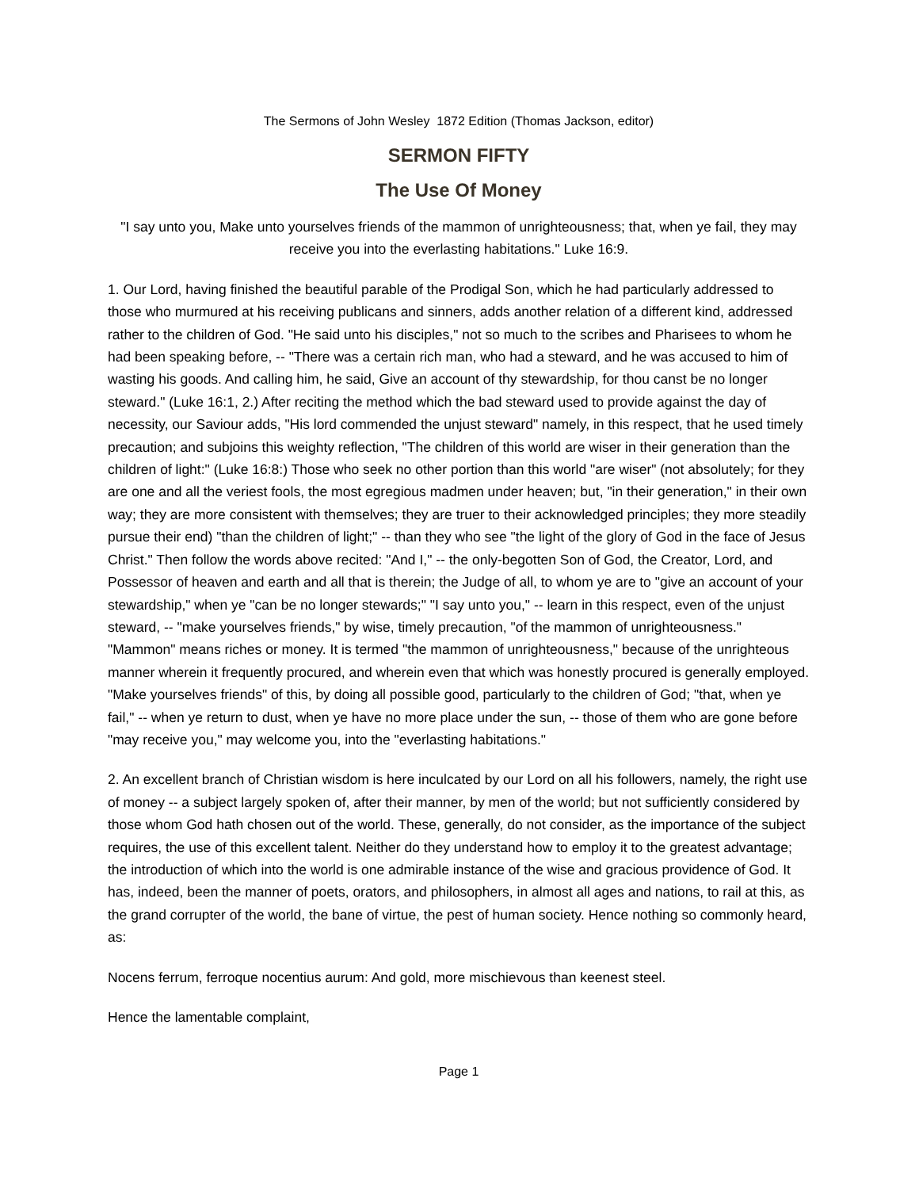The Sermons of John Wesley 1872 Edition (Thomas Jackson, editor)
SERMON FIFTY
The Use Of Money
"I say unto you, Make unto yourselves friends of the mammon of unrighteousness; that, when ye fail, they may receive you into the everlasting habitations." Luke 16:9.
1. Our Lord, having finished the beautiful parable of the Prodigal Son, which he had particularly addressed to those who murmured at his receiving publicans and sinners, adds another relation of a different kind, addressed rather to the children of God. "He said unto his disciples," not so much to the scribes and Pharisees to whom he had been speaking before, -- "There was a certain rich man, who had a steward, and he was accused to him of wasting his goods. And calling him, he said, Give an account of thy stewardship, for thou canst be no longer steward." (Luke 16:1, 2.) After reciting the method which the bad steward used to provide against the day of necessity, our Saviour adds, "His lord commended the unjust steward" namely, in this respect, that he used timely precaution; and subjoins this weighty reflection, "The children of this world are wiser in their generation than the children of light:" (Luke 16:8:) Those who seek no other portion than this world "are wiser" (not absolutely; for they are one and all the veriest fools, the most egregious madmen under heaven; but, "in their generation," in their own way; they are more consistent with themselves; they are truer to their acknowledged principles; they more steadily pursue their end) "than the children of light;" -- than they who see "the light of the glory of God in the face of Jesus Christ." Then follow the words above recited: "And I," -- the only-begotten Son of God, the Creator, Lord, and Possessor of heaven and earth and all that is therein; the Judge of all, to whom ye are to "give an account of your stewardship," when ye "can be no longer stewards;" "I say unto you," -- learn in this respect, even of the unjust steward, -- "make yourselves friends," by wise, timely precaution, "of the mammon of unrighteousness." "Mammon" means riches or money. It is termed "the mammon of unrighteousness," because of the unrighteous manner wherein it frequently procured, and wherein even that which was honestly procured is generally employed. "Make yourselves friends" of this, by doing all possible good, particularly to the children of God; "that, when ye fail," -- when ye return to dust, when ye have no more place under the sun, -- those of them who are gone before "may receive you," may welcome you, into the "everlasting habitations."
2. An excellent branch of Christian wisdom is here inculcated by our Lord on all his followers, namely, the right use of money -- a subject largely spoken of, after their manner, by men of the world; but not sufficiently considered by those whom God hath chosen out of the world. These, generally, do not consider, as the importance of the subject requires, the use of this excellent talent. Neither do they understand how to employ it to the greatest advantage; the introduction of which into the world is one admirable instance of the wise and gracious providence of God. It has, indeed, been the manner of poets, orators, and philosophers, in almost all ages and nations, to rail at this, as the grand corrupter of the world, the bane of virtue, the pest of human society. Hence nothing so commonly heard, as:
Nocens ferrum, ferroque nocentius aurum: And gold, more mischievous than keenest steel.
Hence the lamentable complaint,
Page 1